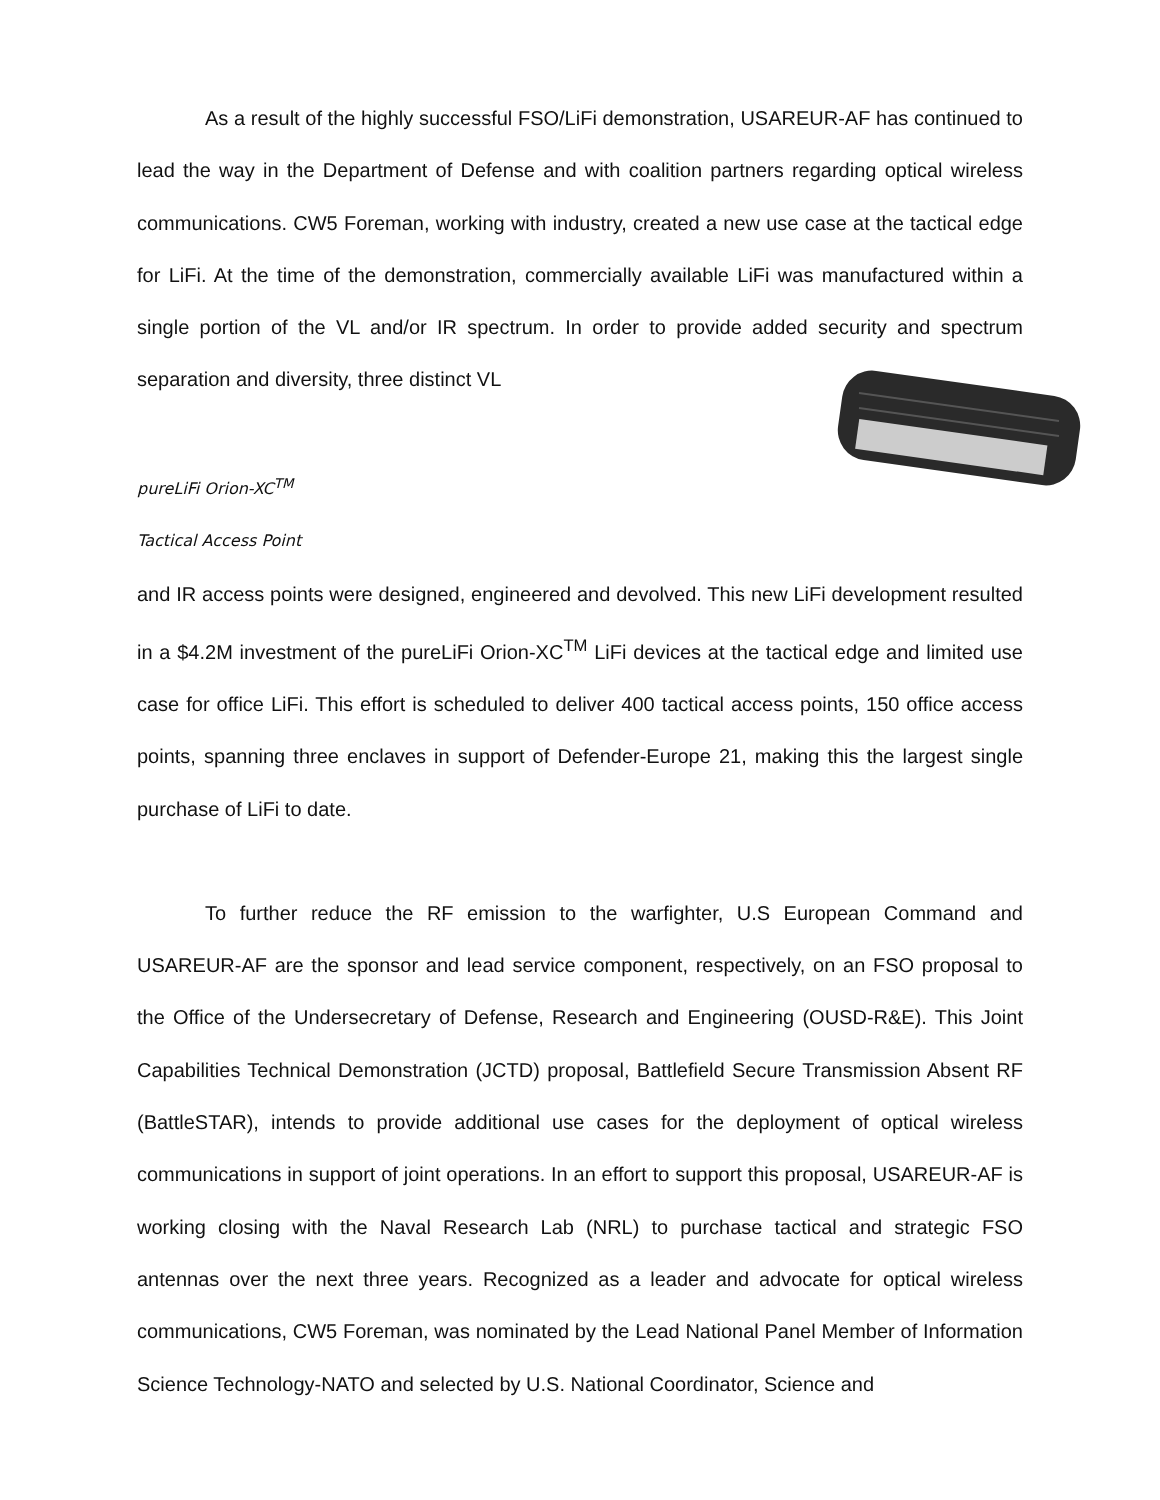As a result of the highly successful FSO/LiFi demonstration, USAREUR-AF has continued to lead the way in the Department of Defense and with coalition partners regarding optical wireless communications. CW5 Foreman, working with industry, created a new use case at the tactical edge for LiFi. At the time of the demonstration, commercially available LiFi was manufactured within a single portion of the VL and/or IR spectrum. In order to provide added security and spectrum separation and diversity, three distinct VL
pureLiFi Orion-XC<sup>TM</sup>
Tactical Access Point
and IR access points were designed, engineered and devolved. This new LiFi development resulted in a $4.2M investment of the pureLiFi Orion-XC<sup>TM</sup> LiFi devices at the tactical edge and limited use case for office LiFi. This effort is scheduled to deliver 400 tactical access points, 150 office access points, spanning three enclaves in support of Defender-Europe 21, making this the largest single purchase of LiFi to date.
To further reduce the RF emission to the warfighter, U.S European Command and USAREUR-AF are the sponsor and lead service component, respectively, on an FSO proposal to the Office of the Undersecretary of Defense, Research and Engineering (OUSD-R&E). This Joint Capabilities Technical Demonstration (JCTD) proposal, Battlefield Secure Transmission Absent RF (BattleSTAR), intends to provide additional use cases for the deployment of optical wireless communications in support of joint operations. In an effort to support this proposal, USAREUR-AF is working closing with the Naval Research Lab (NRL) to purchase tactical and strategic FSO antennas over the next three years. Recognized as a leader and advocate for optical wireless communications, CW5 Foreman, was nominated by the Lead National Panel Member of Information Science Technology-NATO and selected by U.S. National Coordinator, Science and